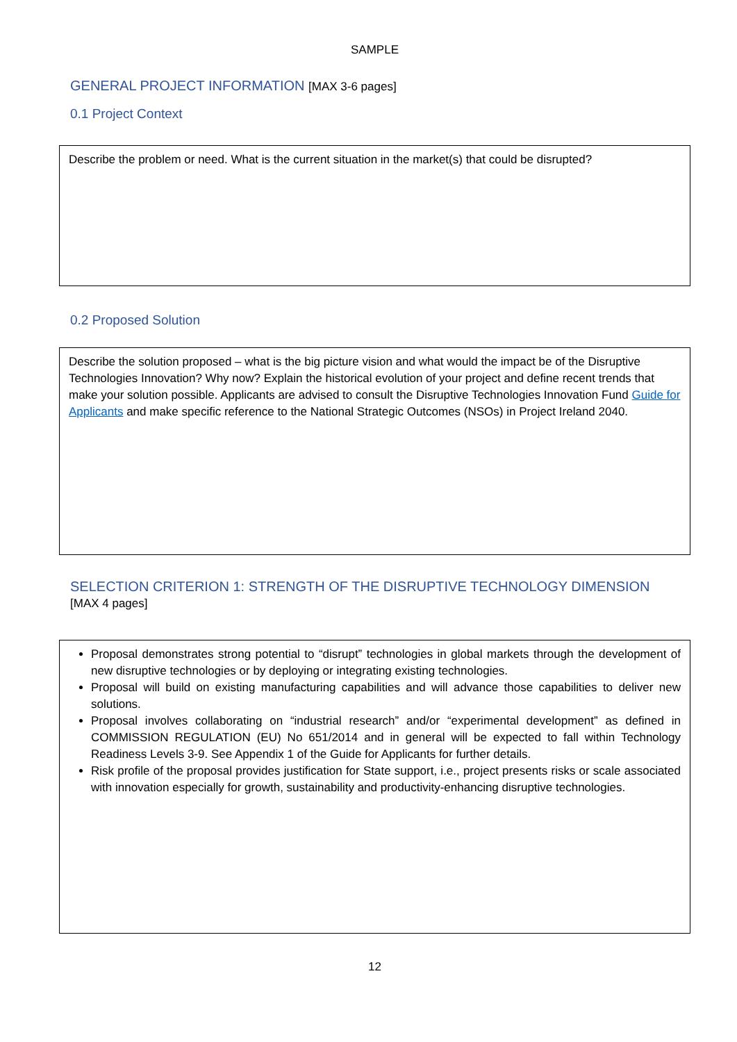SAMPLE
GENERAL PROJECT INFORMATION [MAX 3-6 pages]
0.1 Project Context
Describe the problem or need. What is the current situation in the market(s) that could be disrupted?
0.2 Proposed Solution
Describe the solution proposed – what is the big picture vision and what would the impact be of the Disruptive Technologies Innovation? Why now? Explain the historical evolution of your project and define recent trends that make your solution possible. Applicants are advised to consult the Disruptive Technologies Innovation Fund Guide for Applicants and make specific reference to the National Strategic Outcomes (NSOs) in Project Ireland 2040.
SELECTION CRITERION 1: STRENGTH OF THE DISRUPTIVE TECHNOLOGY DIMENSION
[MAX 4 pages]
Proposal demonstrates strong potential to “disrupt” technologies in global markets through the development of new disruptive technologies or by deploying or integrating existing technologies.
Proposal will build on existing manufacturing capabilities and will advance those capabilities to deliver new solutions.
Proposal involves collaborating on “industrial research” and/or “experimental development” as defined in COMMISSION REGULATION (EU) No 651/2014 and in general will be expected to fall within Technology Readiness Levels 3-9. See Appendix 1 of the Guide for Applicants for further details.
Risk profile of the proposal provides justification for State support, i.e., project presents risks or scale associated with innovation especially for growth, sustainability and productivity-enhancing disruptive technologies.
12